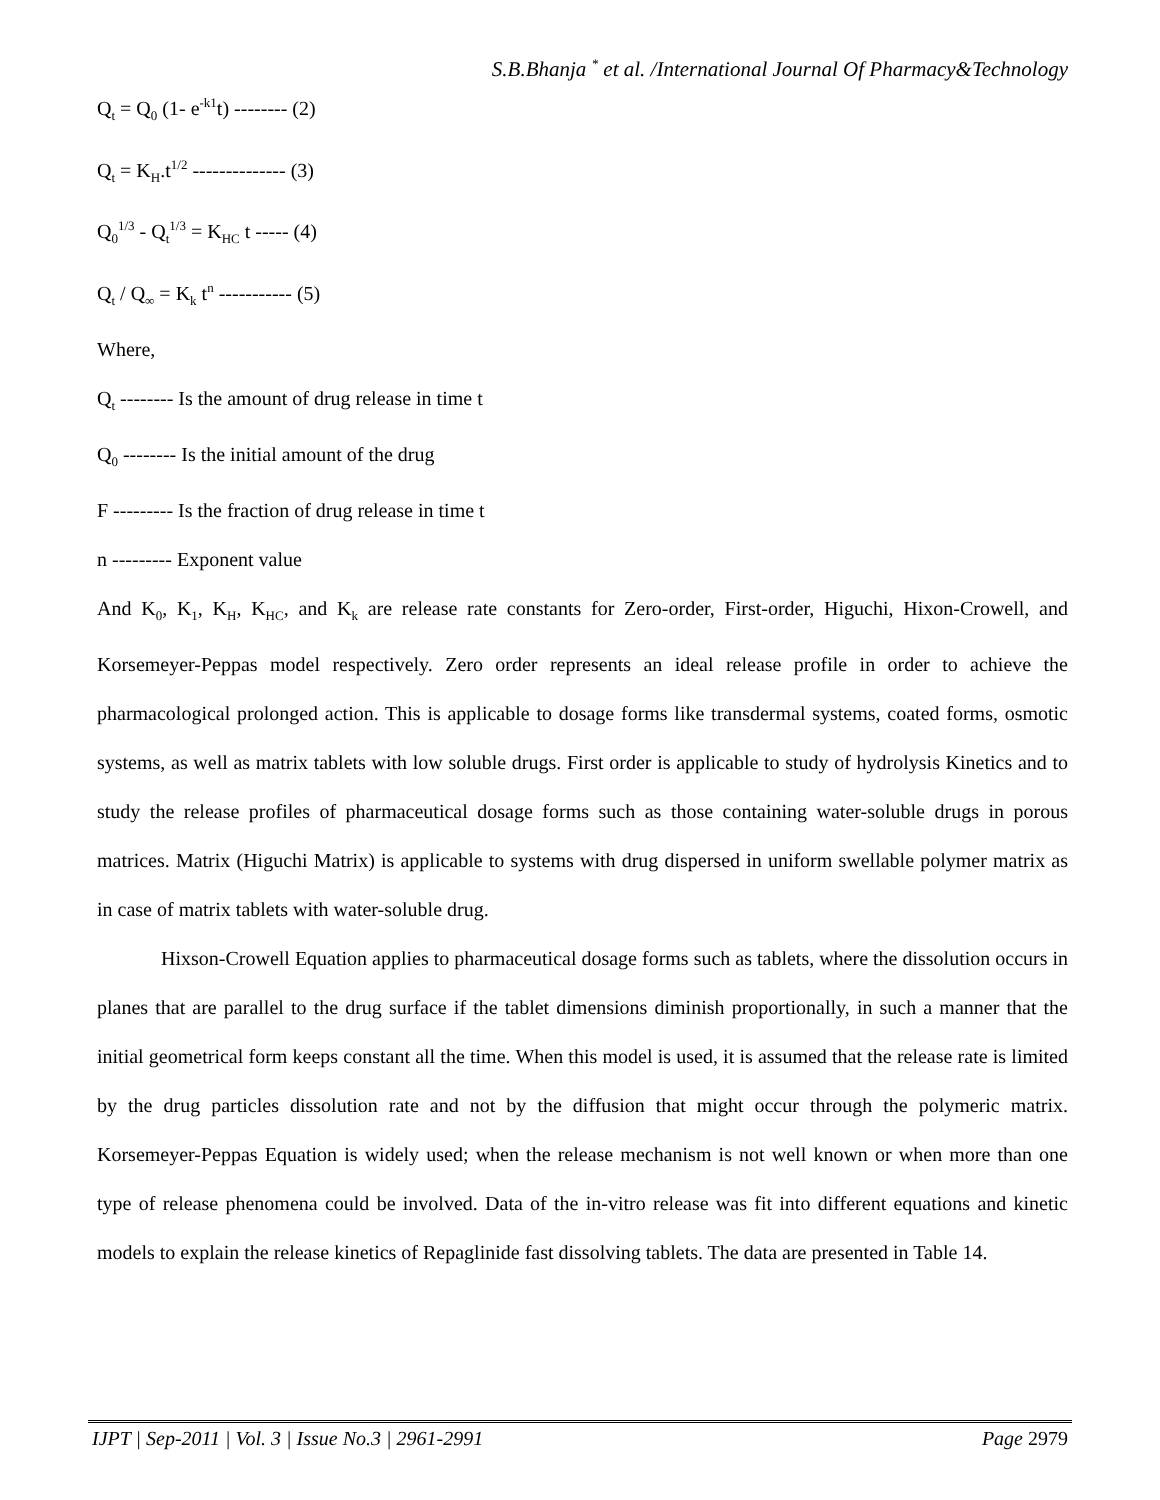S.B.Bhanja <sup>*</sup> et al. /International Journal Of Pharmacy&Technology
Q<sub>t</sub> = Q<sub>0</sub> (1- e<sup>-k1</sup>t) -------- (2)
Q<sub>t</sub> = K<sub>H</sub>.t<sup>1/2</sup> -------------- (3)
Q<sub>0</sub><sup>1/3</sup> - Q<sub>t</sub><sup>1/3</sup> = K<sub>HC</sub> t ----- (4)
Q<sub>t</sub> / Q<sub>∞</sub> = K<sub>k</sub> t<sup>n</sup> ----------- (5)
Where,
Q<sub>t</sub> -------- Is the amount of drug release in time t
Q<sub>0</sub> -------- Is the initial amount of the drug
F --------- Is the fraction of drug release in time t
n --------- Exponent value
And K<sub>0</sub>, K<sub>1</sub>, K<sub>H</sub>, K<sub>HC</sub>, and K<sub>k</sub> are release rate constants for Zero-order, First-order, Higuchi, Hixon-Crowell, and Korsemeyer-Peppas model respectively. Zero order represents an ideal release profile in order to achieve the pharmacological prolonged action. This is applicable to dosage forms like transdermal systems, coated forms, osmotic systems, as well as matrix tablets with low soluble drugs. First order is applicable to study of hydrolysis Kinetics and to study the release profiles of pharmaceutical dosage forms such as those containing water-soluble drugs in porous matrices. Matrix (Higuchi Matrix) is applicable to systems with drug dispersed in uniform swellable polymer matrix as in case of matrix tablets with water-soluble drug.
Hixson-Crowell Equation applies to pharmaceutical dosage forms such as tablets, where the dissolution occurs in planes that are parallel to the drug surface if the tablet dimensions diminish proportionally, in such a manner that the initial geometrical form keeps constant all the time. When this model is used, it is assumed that the release rate is limited by the drug particles dissolution rate and not by the diffusion that might occur through the polymeric matrix. Korsemeyer-Peppas Equation is widely used; when the release mechanism is not well known or when more than one type of release phenomena could be involved. Data of the in-vitro release was fit into different equations and kinetic models to explain the release kinetics of Repaglinide fast dissolving tablets. The data are presented in Table 14.
IJPT | Sep-2011 | Vol. 3 | Issue No.3 | 2961-2991 Page 2979